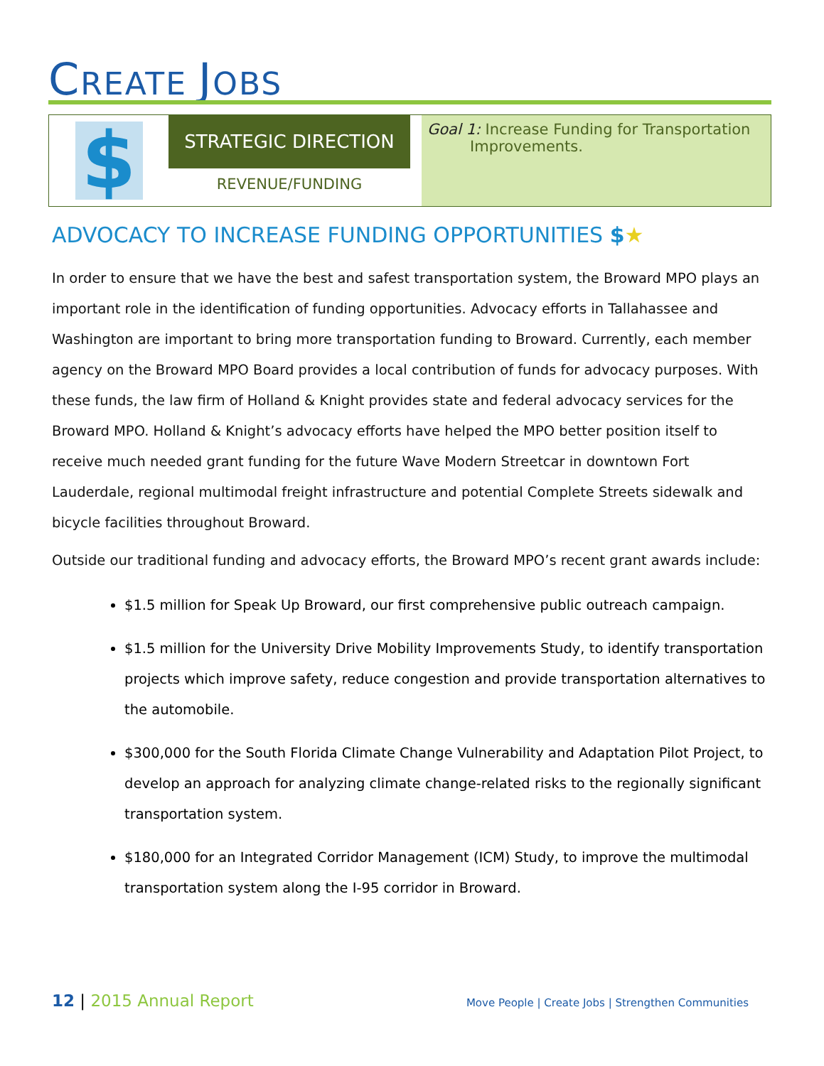CREATE JOBS
$
STRATEGIC DIRECTION
REVENUE/FUNDING
Goal 1: Increase Funding for Transportation
Improvements.
ADVOCACY TO INCREASE FUNDING OPPORTUNITIES $★
In order to ensure that we have the best and safest transportation system, the Broward MPO plays an important role in the identification of funding opportunities. Advocacy efforts in Tallahassee and Washington are important to bring more transportation funding to Broward. Currently, each member agency on the Broward MPO Board provides a local contribution of funds for advocacy purposes. With these funds, the law firm of Holland & Knight provides state and federal advocacy services for the Broward MPO. Holland & Knight’s advocacy efforts have helped the MPO better position itself to receive much needed grant funding for the future Wave Modern Streetcar in downtown Fort Lauderdale, regional multimodal freight infrastructure and potential Complete Streets sidewalk and bicycle facilities throughout Broward.
Outside our traditional funding and advocacy efforts, the Broward MPO’s recent grant awards include:
$1.5 million for Speak Up Broward, our first comprehensive public outreach campaign.
$1.5 million for the University Drive Mobility Improvements Study, to identify transportation projects which improve safety, reduce congestion and provide transportation alternatives to the automobile.
$300,000 for the South Florida Climate Change Vulnerability and Adaptation Pilot Project, to develop an approach for analyzing climate change-related risks to the regionally significant transportation system.
$180,000 for an Integrated Corridor Management (ICM) Study, to improve the multimodal transportation system along the I-95 corridor in Broward.
12 | 2015 Annual Report
Move People | Create Jobs | Strengthen Communities